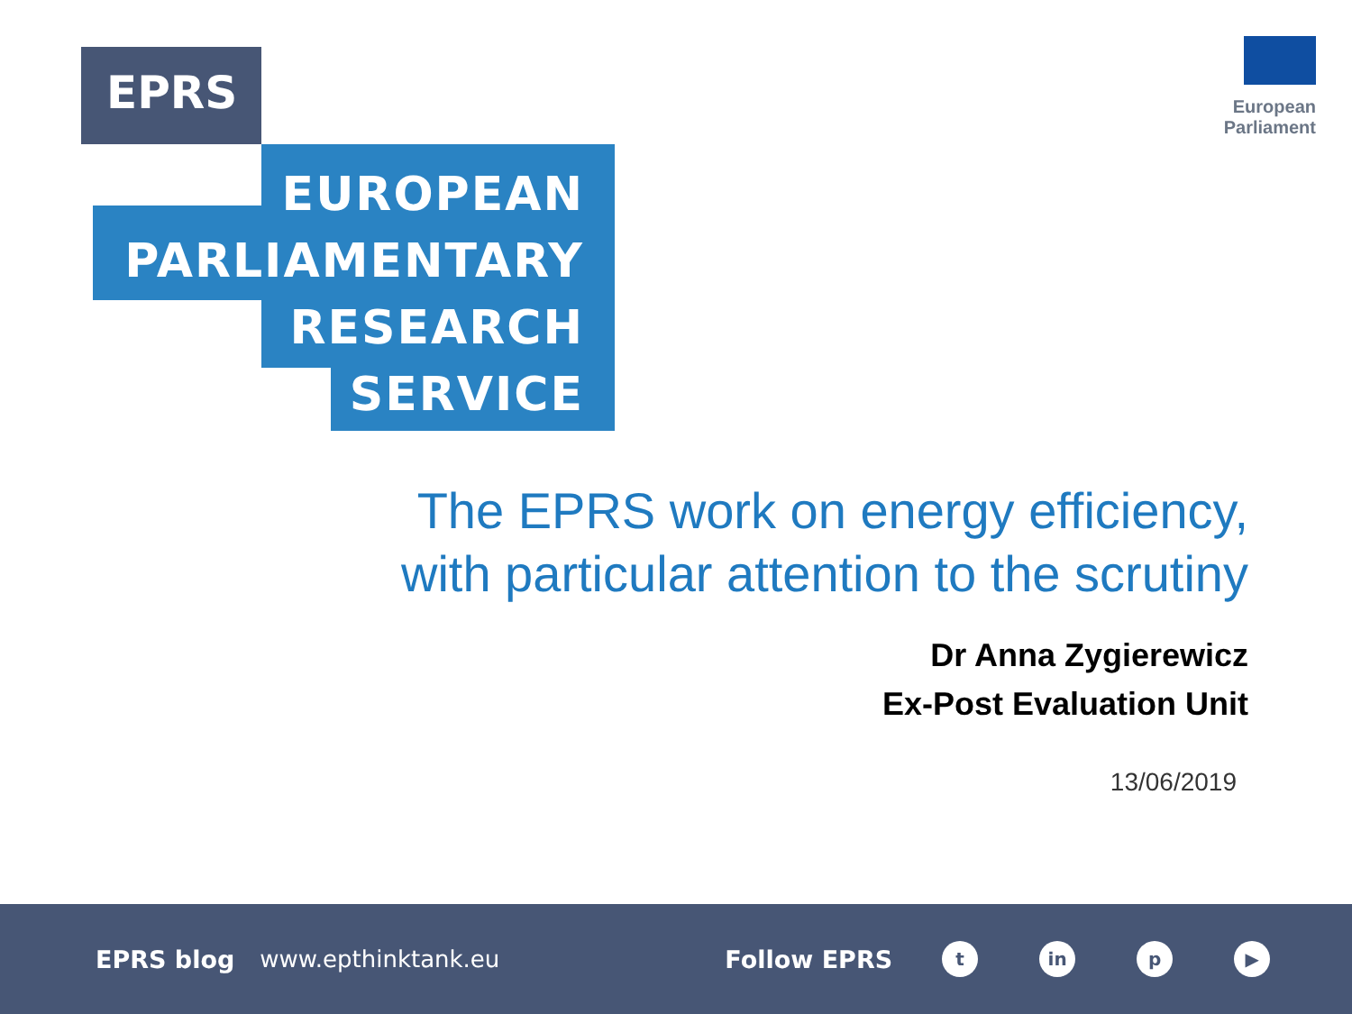EPRS
EUROPEAN
PARLIAMENTARY
RESEARCH
SERVICE
European Parliament
The EPRS work on energy efficiency,
with particular attention to the scrutiny
Dr Anna Zygierewicz
Ex-Post Evaluation Unit
13/06/2019
EPRS blog www.epthinktank.eu Follow EPRS t in p ▶